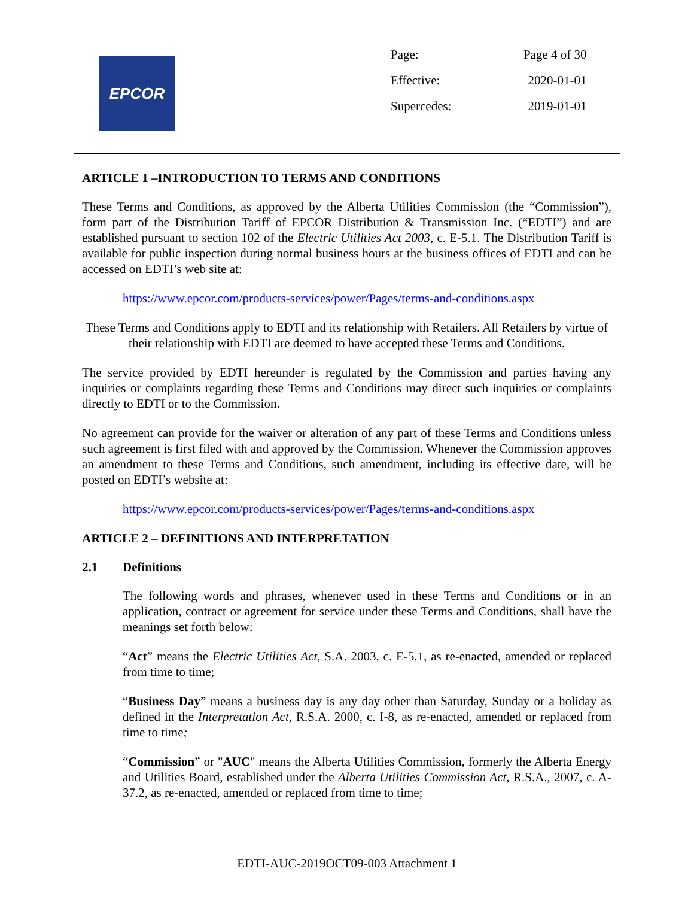EPCOR
| Page: | Page 4 of 30 |
| Effective: | 2020-01-01 |
| Supercedes: | 2019-01-01 |
ARTICLE 1 –INTRODUCTION TO TERMS AND CONDITIONS
These Terms and Conditions, as approved by the Alberta Utilities Commission (the “Commission”), form part of the Distribution Tariff of EPCOR Distribution & Transmission Inc. (“EDTI”) and are established pursuant to section 102 of the Electric Utilities Act 2003, c. E-5.1. The Distribution Tariff is available for public inspection during normal business hours at the business offices of EDTI and can be accessed on EDTI’s web site at:
https://www.epcor.com/products-services/power/Pages/terms-and-conditions.aspx
These Terms and Conditions apply to EDTI and its relationship with Retailers. All Retailers by virtue of their relationship with EDTI are deemed to have accepted these Terms and Conditions.
The service provided by EDTI hereunder is regulated by the Commission and parties having any inquiries or complaints regarding these Terms and Conditions may direct such inquiries or complaints directly to EDTI or to the Commission.
No agreement can provide for the waiver or alteration of any part of these Terms and Conditions unless such agreement is first filed with and approved by the Commission. Whenever the Commission approves an amendment to these Terms and Conditions, such amendment, including its effective date, will be posted on EDTI’s website at:
https://www.epcor.com/products-services/power/Pages/terms-and-conditions.aspx
ARTICLE 2 – DEFINITIONS AND INTERPRETATION
2.1 Definitions
The following words and phrases, whenever used in these Terms and Conditions or in an application, contract or agreement for service under these Terms and Conditions, shall have the meanings set forth below:
“Act” means the Electric Utilities Act, S.A. 2003, c. E-5.1, as re-enacted, amended or replaced from time to time;
“Business Day” means a business day is any day other than Saturday, Sunday or a holiday as defined in the Interpretation Act, R.S.A. 2000, c. I-8, as re-enacted, amended or replaced from time to time;
“Commission” or "AUC" means the Alberta Utilities Commission, formerly the Alberta Energy and Utilities Board, established under the Alberta Utilities Commission Act, R.S.A., 2007, c. A-37.2, as re-enacted, amended or replaced from time to time;
EDTI-AUC-2019OCT09-003 Attachment 1